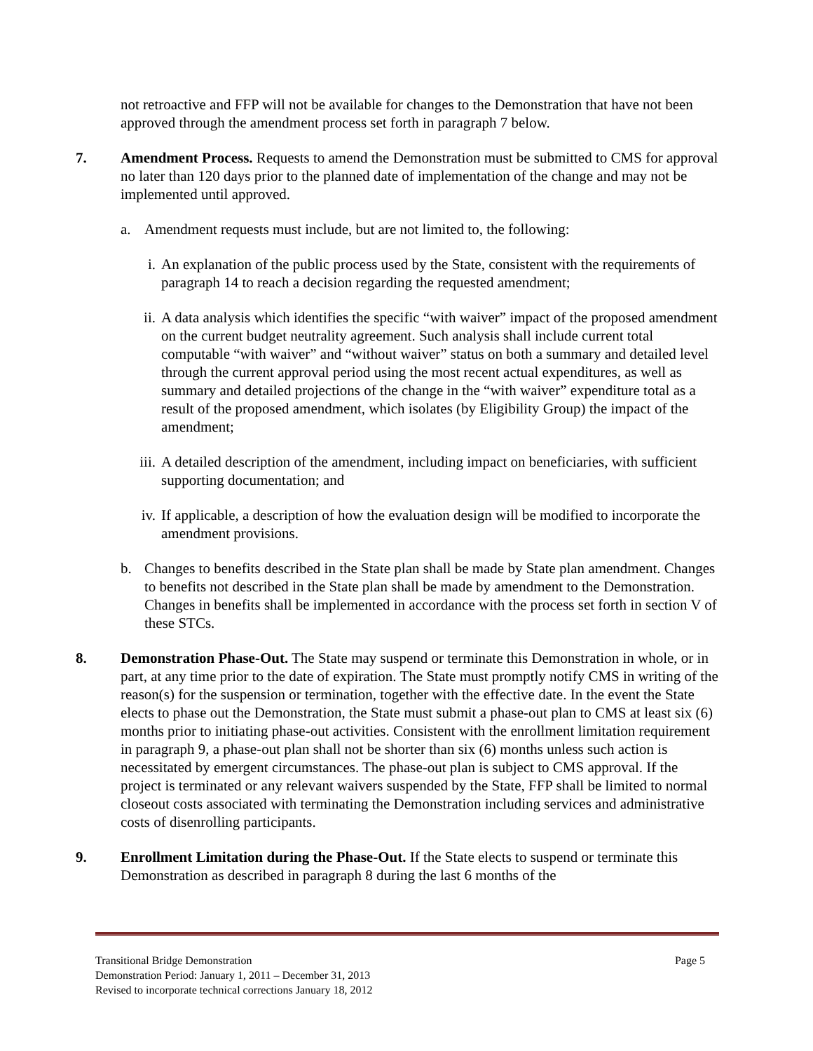not retroactive and FFP will not be available for changes to the Demonstration that have not been approved through the amendment process set forth in paragraph 7 below.
7. Amendment Process. Requests to amend the Demonstration must be submitted to CMS for approval no later than 120 days prior to the planned date of implementation of the change and may not be implemented until approved.
a. Amendment requests must include, but are not limited to, the following:
i. An explanation of the public process used by the State, consistent with the requirements of paragraph 14 to reach a decision regarding the requested amendment;
ii. A data analysis which identifies the specific “with waiver” impact of the proposed amendment on the current budget neutrality agreement. Such analysis shall include current total computable “with waiver” and “without waiver” status on both a summary and detailed level through the current approval period using the most recent actual expenditures, as well as summary and detailed projections of the change in the “with waiver” expenditure total as a result of the proposed amendment, which isolates (by Eligibility Group) the impact of the amendment;
iii.
A detailed description of the amendment, including impact on beneficiaries, with sufficient supporting documentation; and
iv. If applicable, a description of how the evaluation design will be modified to incorporate the amendment provisions.
b. Changes to benefits described in the State plan shall be made by State plan amendment. Changes to benefits not described in the State plan shall be made by amendment to the Demonstration. Changes in benefits shall be implemented in accordance with the process set forth in section V of these STCs.
8. Demonstration Phase-Out. The State may suspend or terminate this Demonstration in whole, or in part, at any time prior to the date of expiration. The State must promptly notify CMS in writing of the reason(s) for the suspension or termination, together with the effective date. In the event the State elects to phase out the Demonstration, the State must submit a phase-out plan to CMS at least six (6) months prior to initiating phase-out activities. Consistent with the enrollment limitation requirement in paragraph 9, a phase-out plan shall not be shorter than six (6) months unless such action is necessitated by emergent circumstances. The phase-out plan is subject to CMS approval. If the project is terminated or any relevant waivers suspended by the State, FFP shall be limited to normal closeout costs associated with terminating the Demonstration including services and administrative costs of disenrolling participants.
9. Enrollment Limitation during the Phase-Out. If the State elects to suspend or terminate this Demonstration as described in paragraph 8 during the last 6 months of the
Transitional Bridge Demonstration Page 5
Demonstration Period: January 1, 2011 – December 31, 2013
Revised to incorporate technical corrections January 18, 2012